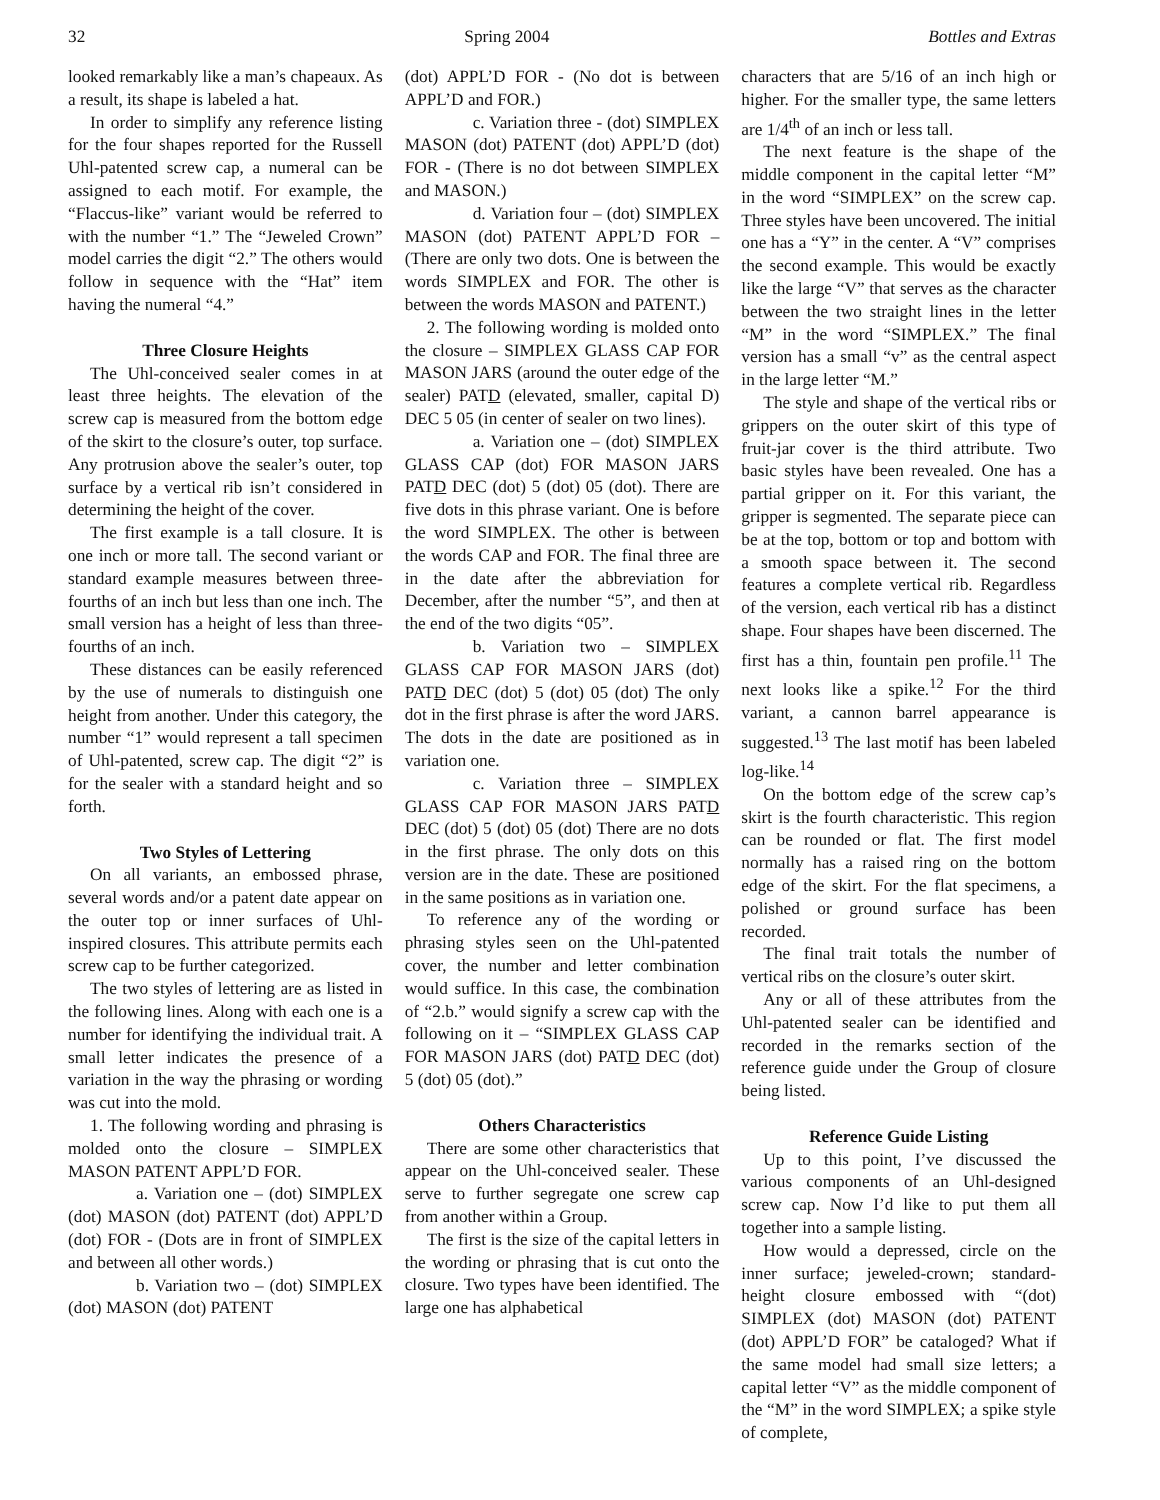32 Spring 2004 Bottles and Extras
looked remarkably like a man’s chapeaux. As a result, its shape is labeled a hat.
In order to simplify any reference listing for the four shapes reported for the Russell Uhl-patented screw cap, a numeral can be assigned to each motif. For example, the “Flaccus-like” variant would be referred to with the number “1.” The “Jeweled Crown” model carries the digit “2.” The others would follow in sequence with the “Hat” item having the numeral “4.”
Three Closure Heights
The Uhl-conceived sealer comes in at least three heights. The elevation of the screw cap is measured from the bottom edge of the skirt to the closure’s outer, top surface. Any protrusion above the sealer’s outer, top surface by a vertical rib isn’t considered in determining the height of the cover.
The first example is a tall closure. It is one inch or more tall. The second variant or standard example measures between three-fourths of an inch but less than one inch. The small version has a height of less than three-fourths of an inch.
These distances can be easily referenced by the use of numerals to distinguish one height from another. Under this category, the number “1” would represent a tall specimen of Uhl-patented, screw cap. The digit “2” is for the sealer with a standard height and so forth.
Two Styles of Lettering
On all variants, an embossed phrase, several words and/or a patent date appear on the outer top or inner surfaces of Uhl-inspired closures. This attribute permits each screw cap to be further categorized.
The two styles of lettering are as listed in the following lines. Along with each one is a number for identifying the individual trait. A small letter indicates the presence of a variation in the way the phrasing or wording was cut into the mold.
1. The following wording and phrasing is molded onto the closure – SIMPLEX MASON PATENT APPL’D FOR.
a. Variation one – (dot) SIMPLEX (dot) MASON (dot) PATENT (dot) APPL’D (dot) FOR - (Dots are in front of SIMPLEX and between all other words.)
b. Variation two – (dot) SIMPLEX (dot) MASON (dot) PATENT
(dot) APPL’D FOR - (No dot is between APPL’D and FOR.)
c. Variation three - (dot) SIMPLEX MASON (dot) PATENT (dot) APPL’D (dot) FOR - (There is no dot between SIMPLEX and MASON.)
d. Variation four – (dot) SIMPLEX MASON (dot) PATENT APPL’D FOR – (There are only two dots. One is between the words SIMPLEX and FOR. The other is between the words MASON and PATENT.)
2. The following wording is molded onto the closure – SIMPLEX GLASS CAP FOR MASON JARS (around the outer edge of the sealer) PATD (elevated, smaller, capital D) DEC 5 05 (in center of sealer on two lines).
a. Variation one – (dot) SIMPLEX GLASS CAP (dot) FOR MASON JARS PATD DEC (dot) 5 (dot) 05 (dot). There are five dots in this phrase variant. One is before the word SIMPLEX. The other is between the words CAP and FOR. The final three are in the date after the abbreviation for December, after the number “5”, and then at the end of the two digits “05”.
b. Variation two – SIMPLEX GLASS CAP FOR MASON JARS (dot) PATD DEC (dot) 5 (dot) 05 (dot) The only dot in the first phrase is after the word JARS. The dots in the date are positioned as in variation one.
c. Variation three – SIMPLEX GLASS CAP FOR MASON JARS PATD DEC (dot) 5 (dot) 05 (dot) There are no dots in the first phrase. The only dots on this version are in the date. These are positioned in the same positions as in variation one.
To reference any of the wording or phrasing styles seen on the Uhl-patented cover, the number and letter combination would suffice. In this case, the combination of “2.b.” would signify a screw cap with the following on it – “SIMPLEX GLASS CAP FOR MASON JARS (dot) PATD DEC (dot) 5 (dot) 05 (dot).”
Others Characteristics
There are some other characteristics that appear on the Uhl-conceived sealer. These serve to further segregate one screw cap from another within a Group.
The first is the size of the capital letters in the wording or phrasing that is cut onto the closure. Two types have been identified. The large one has alphabetical
characters that are 5/16 of an inch high or higher. For the smaller type, the same letters are 1/4<sup>th</sup> of an inch or less tall.
The next feature is the shape of the middle component in the capital letter “M” in the word “SIMPLEX” on the screw cap. Three styles have been uncovered. The initial one has a “Y” in the center. A “V” comprises the second example. This would be exactly like the large “V” that serves as the character between the two straight lines in the letter “M” in the word “SIMPLEX.” The final version has a small “v” as the central aspect in the large letter “M.”
The style and shape of the vertical ribs or grippers on the outer skirt of this type of fruit-jar cover is the third attribute. Two basic styles have been revealed. One has a partial gripper on it. For this variant, the gripper is segmented. The separate piece can be at the top, bottom or top and bottom with a smooth space between it. The second features a complete vertical rib. Regardless of the version, each vertical rib has a distinct shape. Four shapes have been discerned. The first has a thin, fountain pen profile.<sup>11</sup> The next looks like a spike.<sup>12</sup> For the third variant, a cannon barrel appearance is suggested.<sup>13</sup> The last motif has been labeled log-like.<sup>14</sup>
On the bottom edge of the screw cap’s skirt is the fourth characteristic. This region can be rounded or flat. The first model normally has a raised ring on the bottom edge of the skirt. For the flat specimens, a polished or ground surface has been recorded.
The final trait totals the number of vertical ribs on the closure’s outer skirt.
Any or all of these attributes from the Uhl-patented sealer can be identified and recorded in the remarks section of the reference guide under the Group of closure being listed.
Reference Guide Listing
Up to this point, I’ve discussed the various components of an Uhl-designed screw cap. Now I’d like to put them all together into a sample listing.
How would a depressed, circle on the inner surface; jeweled-crown; standard-height closure embossed with “(dot) SIMPLEX (dot) MASON (dot) PATENT (dot) APPL’D FOR” be cataloged? What if the same model had small size letters; a capital letter “V” as the middle component of the “M” in the word SIMPLEX; a spike style of complete,